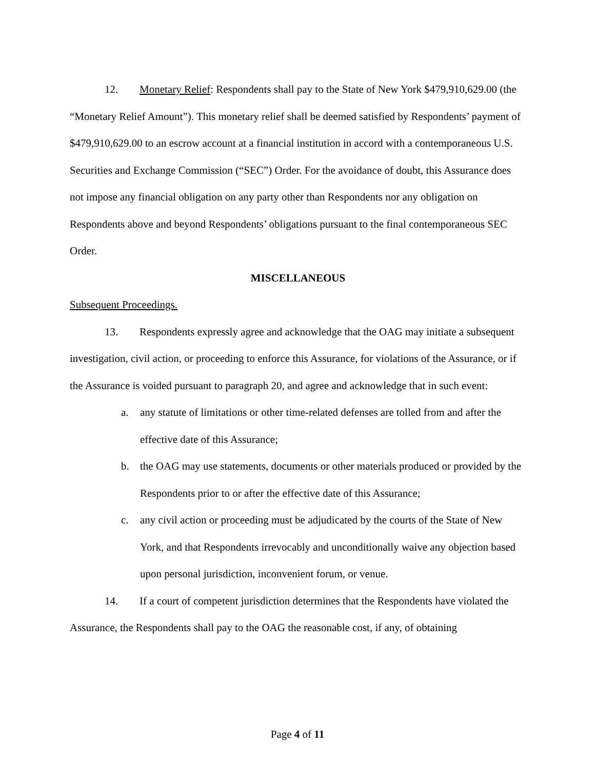12. Monetary Relief: Respondents shall pay to the State of New York $479,910,629.00 (the “Monetary Relief Amount”). This monetary relief shall be deemed satisfied by Respondents’ payment of $479,910,629.00 to an escrow account at a financial institution in accord with a contemporaneous U.S. Securities and Exchange Commission (“SEC”) Order. For the avoidance of doubt, this Assurance does not impose any financial obligation on any party other than Respondents nor any obligation on Respondents above and beyond Respondents’ obligations pursuant to the final contemporaneous SEC Order.
MISCELLANEOUS
Subsequent Proceedings.
13. Respondents expressly agree and acknowledge that the OAG may initiate a subsequent investigation, civil action, or proceeding to enforce this Assurance, for violations of the Assurance, or if the Assurance is voided pursuant to paragraph 20, and agree and acknowledge that in such event:
a. any statute of limitations or other time-related defenses are tolled from and after the effective date of this Assurance;
b. the OAG may use statements, documents or other materials produced or provided by the Respondents prior to or after the effective date of this Assurance;
c. any civil action or proceeding must be adjudicated by the courts of the State of New York, and that Respondents irrevocably and unconditionally waive any objection based upon personal jurisdiction, inconvenient forum, or venue.
14. If a court of competent jurisdiction determines that the Respondents have violated the Assurance, the Respondents shall pay to the OAG the reasonable cost, if any, of obtaining
Page 4 of 11